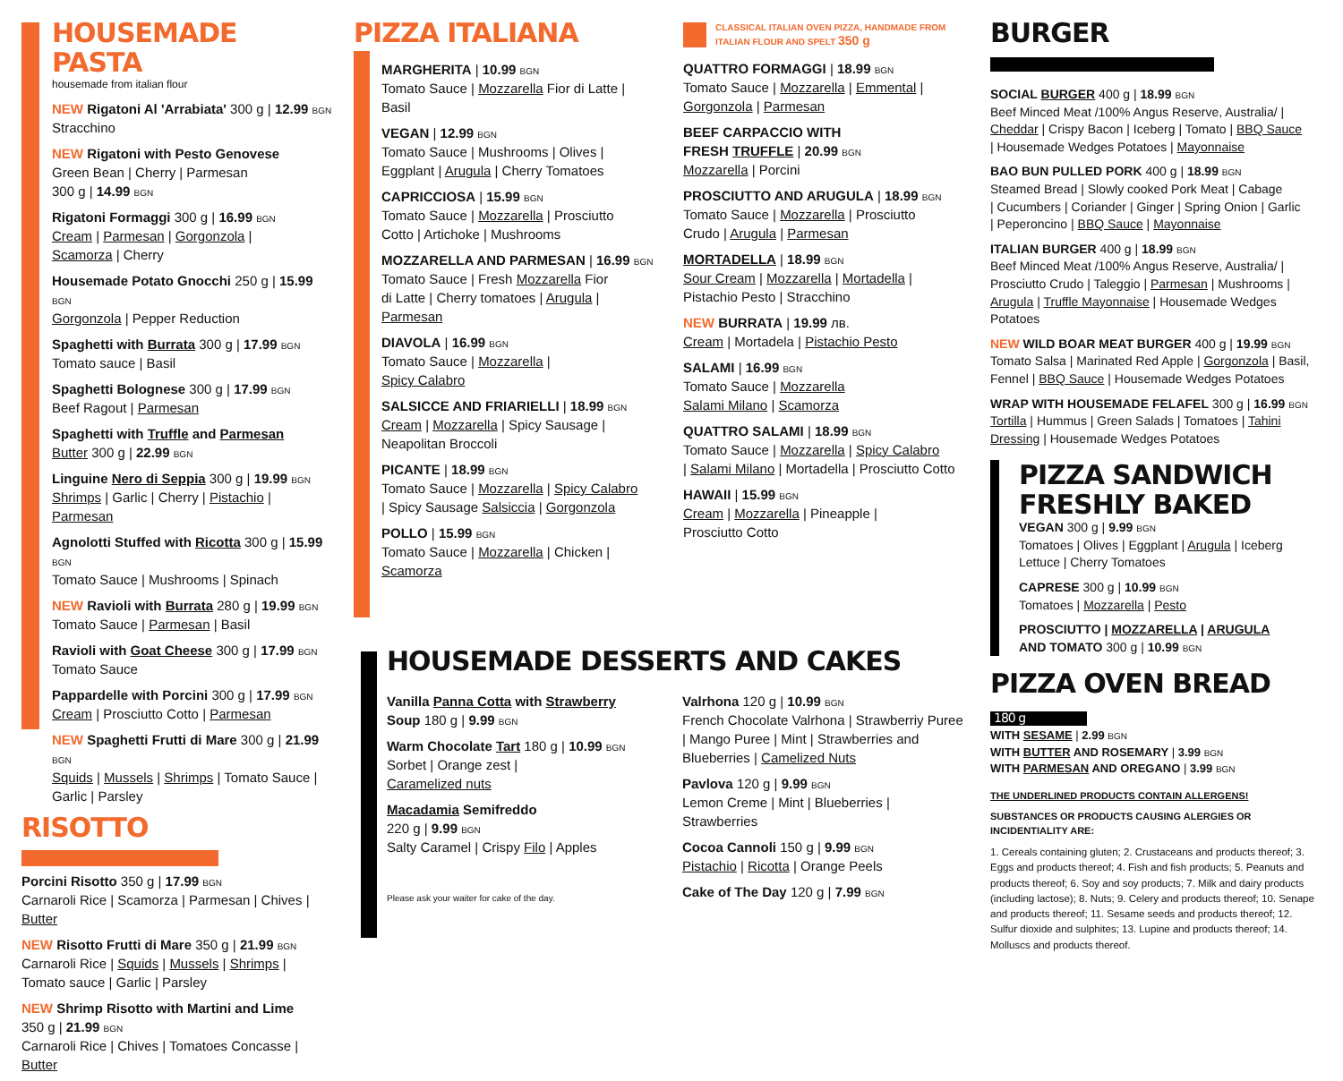HOUSEMADE PASTA
housemade from italian flour
NEW Rigatoni Al 'Arrabiata' 300 g | 12.99 BGN
Stracchino
NEW Rigatoni with Pesto Genovese
Green Bean | Cherry | Parmesan
300 g | 14.99 BGN
Rigatoni Formaggi 300 g | 16.99 BGN
Cream | Parmesan | Gorgonzola |
Scamorza | Cherry
Housemade Potato Gnocchi 250 g | 15.99 BGN
Gorgonzola | Pepper Reduction
Spaghetti with Burrata 300 g | 17.99 BGN
Tomato sauce | Basil
Spaghetti Bolognese 300 g | 17.99 BGN
Beef Ragout | Parmesan
Spaghetti with Truffle and Parmesan
Butter 300 g | 22.99 BGN
Linguine Nero di Seppia 300 g | 19.99 BGN
Shrimps | Garlic | Cherry | Pistachio |
Parmesan
Agnolotti Stuffed with Ricotta 300 g | 15.99 BGN
Tomato Sauce | Mushrooms | Spinach
NEW Ravioli with Burrata 280 g | 19.99 BGN
Tomato Sauce | Parmesan | Basil
Ravioli with Goat Cheese 300 g | 17.99 BGN
Tomato Sauce
Pappardelle with Porcini 300 g | 17.99 BGN
Cream | Prosciutto Cotto | Parmesan
NEW Spaghetti Frutti di Mare 300 g | 21.99 BGN
Squids | Mussels | Shrimps | Tomato Sauce |
Garlic | Parsley
RISOTTO
Porcini Risotto 350 g | 17.99 BGN
Carnaroli Rice | Scamorza | Parmesan | Chives | Butter
NEW Risotto Frutti di Mare 350 g | 21.99 BGN
Carnaroli Rice | Squids | Mussels | Shrimps |
Tomato sauce | Garlic | Parsley
NEW Shrimp Risotto with Martini and Lime
350 g | 21.99 BGN
Carnaroli Rice | Chives | Tomatoes Concasse | Butter
PIZZA ITALIANA
MARGHERITA | 10.99 BGN
Tomato Sauce | Mozzarella Fior di Latte |
Basil
VEGAN | 12.99 BGN
Tomato Sauce | Mushrooms | Olives |
Eggplant | Arugula | Cherry Tomatoes
CAPRICCIOSA | 15.99 BGN
Tomato Sauce | Mozzarella | Prosciutto
Cotto | Artichoke | Mushrooms
MOZZARELLA AND PARMESAN | 16.99 BGN
Tomato Sauce | Fresh Mozzarella Fior
di Latte | Cherry tomatoes | Arugula |
Parmesan
DIAVOLA | 16.99 BGN
Tomato Sauce | Mozzarella |
Spicy Calabro
SALSICCE AND FRIARIELLI | 18.99 BGN
Cream | Mozzarella | Spicy Sausage |
Neapolitan Broccoli
PICANTE | 18.99 BGN
Tomato Sauce | Mozzarella | Spicy Calabro
| Spicy Sausage Salsiccia | Gorgonzola
POLLO | 15.99 BGN
Tomato Sauce | Mozzarella | Chicken |
Scamorza
CLASSICAL ITALIAN OVEN PIZZA, HANDMADE FROM ITALIAN FLOUR AND SPELT 350 g
QUATTRO FORMAGGI | 18.99 BGN
Tomato Sauce | Mozzarella | Emmental |
Gorgonzola | Parmesan
BEEF CARPACCIO WITH
FRESH TRUFFLE | 20.99 BGN
Mozzarella | Porcini
PROSCIUTTO AND ARUGULA | 18.99 BGN
Tomato Sauce | Mozzarella | Prosciutto
Crudo | Arugula | Parmesan
MORTADELLA | 18.99 BGN
Sour Cream | Mozzarella | Mortadella |
Pistachio Pesto | Stracchino
NEW BURRATA | 19.99 лв.
Cream | Mortadela | Pistachio Pesto
SALAMI | 16.99 BGN
Tomato Sauce | Mozzarella
Salami Milano | Scamorza
QUATTRO SALAMI | 18.99 BGN
Tomato Sauce | Mozzarella | Spicy Calabro
| Salami Milano | Mortadella | Prosciutto Cotto
HAWAII | 15.99 BGN
Cream | Mozzarella | Pineapple |
Prosciutto Cotto
HOUSEMADE DESSERTS AND CAKES
Vanilla Panna Cotta with Strawberry
Soup 180 g | 9.99 BGN
Warm Chocolate Tart 180 g | 10.99 BGN
Sorbet | Orange zest |
Caramelized nuts
Macadamia Semifreddo
220 g | 9.99 BGN
Salty Caramel | Crispy Filo | Apples
Please ask your waiter for cake of the day.
Valrhona 120 g | 10.99 BGN
French Chocolate Valrhona | Strawberriy Puree
| Mango Puree | Mint | Strawberries and
Blueberries | Camelized Nuts
Pavlova 120 g | 9.99 BGN
Lemon Creme | Mint | Blueberries |
Strawberries
Cocoa Cannoli 150 g | 9.99 BGN
Pistachio | Ricotta | Orange Peels
Cake of The Day 120 g | 7.99 BGN
BURGER
SOCIAL BURGER 400 g | 18.99 BGN
Beef Minced Meat /100% Angus Reserve, Australia/ |
Cheddar | Crispy Bacon | Iceberg | Tomato | BBQ Sauce
| Housemade Wedges Potatoes | Mayonnaise
BAO BUN PULLED PORK 400 g | 18.99 BGN
Steamed Bread | Slowly cooked Pork Meat | Cabage
| Cucumbers | Coriander | Ginger | Spring Onion | Garlic
| Peperoncino | BBQ Sauce | Mayonnaise
ITALIAN BURGER 400 g | 18.99 BGN
Beef Minced Meat /100% Angus Reserve, Australia/ |
Prosciutto Crudo | Taleggio | Parmesan | Mushrooms |
Arugula | Truffle Mayonnaise | Housemade Wedges Potatoes
NEW WILD BOAR MEAT BURGER 400 g | 19.99 BGN
Tomato Salsa | Marinated Red Apple | Gorgonzola | Basil,
Fennel | BBQ Sauce | Housemade Wedges Potatoes
WRAP WITH HOUSEMADE FELAFEL 300 g | 16.99 BGN
Tortilla | Hummus | Green Salads | Tomatoes | Tahini
Dressing | Housemade Wedges Potatoes
PIZZA SANDWICH
FRESHLY BAKED
VEGAN 300 g | 9.99 BGN
Tomatoes | Olives | Eggplant | Arugula | Iceberg
Lettuce | Cherry Tomatoes
CAPRESE 300 g | 10.99 BGN
Tomatoes | Mozzarella | Pesto
PROSCIUTTO | MOZZARELLA | ARUGULA
AND TOMATO 300 g | 10.99 BGN
PIZZA OVEN BREAD 180 g
WITH SESAME | 2.99 BGN
WITH BUTTER AND ROSEMARY | 3.99 BGN
WITH PARMESAN AND OREGANO | 3.99 BGN
THE UNDERLINED PRODUCTS CONTAIN ALLERGENS!
SUBSTANCES OR PRODUCTS CAUSING ALERGIES OR INCIDENTIALITY ARE:
1. Cereals containing gluten; 2. Crustaceans and products thereof; 3. Eggs and products thereof; 4. Fish and fish products; 5. Peanuts and products thereof; 6. Soy and soy products; 7. Milk and dairy products (including lactose); 8. Nuts; 9. Celery and products thereof; 10. Senape and products thereof; 11. Sesame seeds and products thereof; 12. Sulfur dioxide and sulphites; 13. Lupine and products thereof; 14. Molluscs and products thereof.